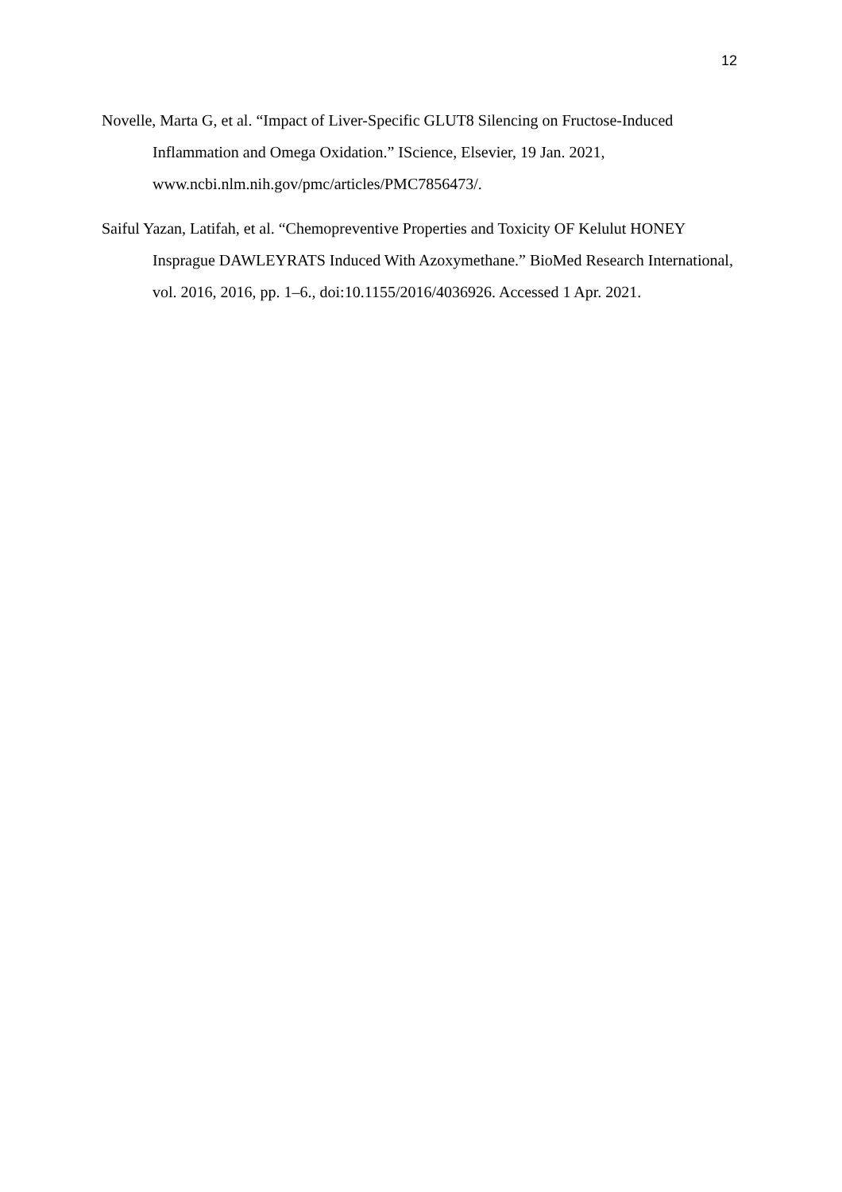12
Novelle, Marta G, et al. “Impact of Liver-Specific GLUT8 Silencing on Fructose-Induced Inflammation and Omega Oxidation.” IScience, Elsevier, 19 Jan. 2021, www.ncbi.nlm.nih.gov/pmc/articles/PMC7856473/.
Saiful Yazan, Latifah, et al. “Chemopreventive Properties and Toxicity OF Kelulut HONEY Insprague DAWLEYRATS Induced With Azoxymethane.” BioMed Research International, vol. 2016, 2016, pp. 1–6., doi:10.1155/2016/4036926. Accessed 1 Apr. 2021.